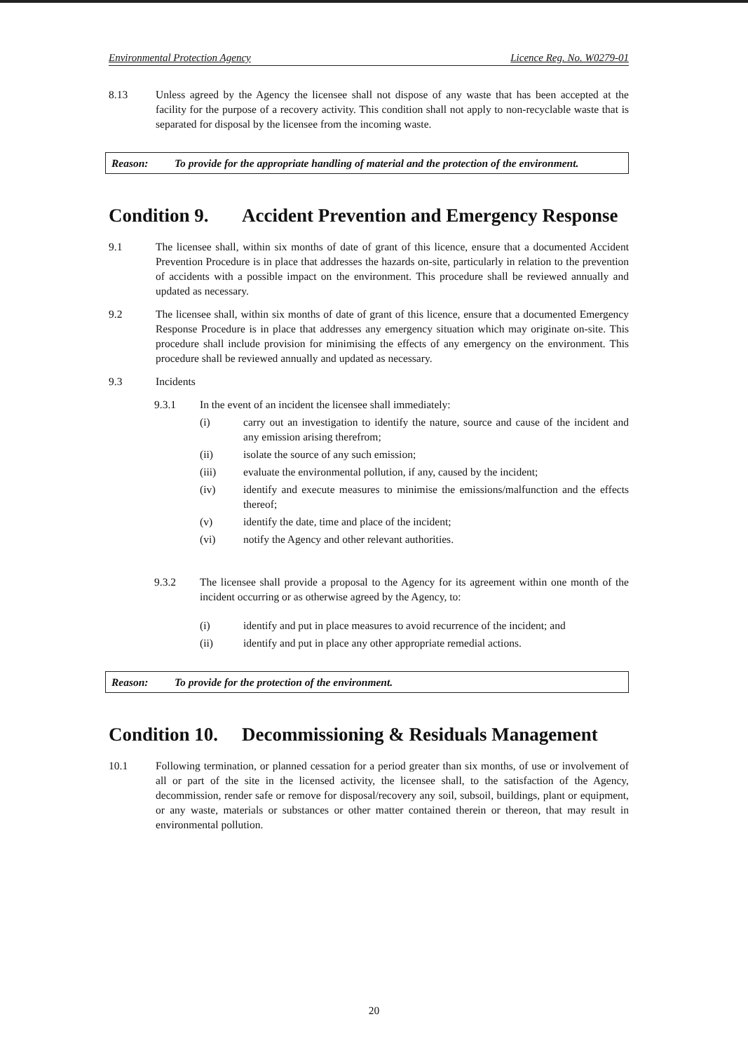Environmental Protection Agency Licence Reg. No. W0279-01
8.13 Unless agreed by the Agency the licensee shall not dispose of any waste that has been accepted at the facility for the purpose of a recovery activity. This condition shall not apply to non-recyclable waste that is separated for disposal by the licensee from the incoming waste.
Reason: To provide for the appropriate handling of material and the protection of the environment.
Condition 9. Accident Prevention and Emergency Response
9.1 The licensee shall, within six months of date of grant of this licence, ensure that a documented Accident Prevention Procedure is in place that addresses the hazards on-site, particularly in relation to the prevention of accidents with a possible impact on the environment. This procedure shall be reviewed annually and updated as necessary.
9.2 The licensee shall, within six months of date of grant of this licence, ensure that a documented Emergency Response Procedure is in place that addresses any emergency situation which may originate on-site. This procedure shall include provision for minimising the effects of any emergency on the environment. This procedure shall be reviewed annually and updated as necessary.
9.3 Incidents
9.3.1 In the event of an incident the licensee shall immediately:
(i) carry out an investigation to identify the nature, source and cause of the incident and any emission arising therefrom;
(ii) isolate the source of any such emission;
(iii) evaluate the environmental pollution, if any, caused by the incident;
(iv) identify and execute measures to minimise the emissions/malfunction and the effects thereof;
(v) identify the date, time and place of the incident;
(vi) notify the Agency and other relevant authorities.
9.3.2 The licensee shall provide a proposal to the Agency for its agreement within one month of the incident occurring or as otherwise agreed by the Agency, to:
(i) identify and put in place measures to avoid recurrence of the incident; and
(ii) identify and put in place any other appropriate remedial actions.
Reason: To provide for the protection of the environment.
Condition 10. Decommissioning & Residuals Management
10.1 Following termination, or planned cessation for a period greater than six months, of use or involvement of all or part of the site in the licensed activity, the licensee shall, to the satisfaction of the Agency, decommission, render safe or remove for disposal/recovery any soil, subsoil, buildings, plant or equipment, or any waste, materials or substances or other matter contained therein or thereon, that may result in environmental pollution.
20